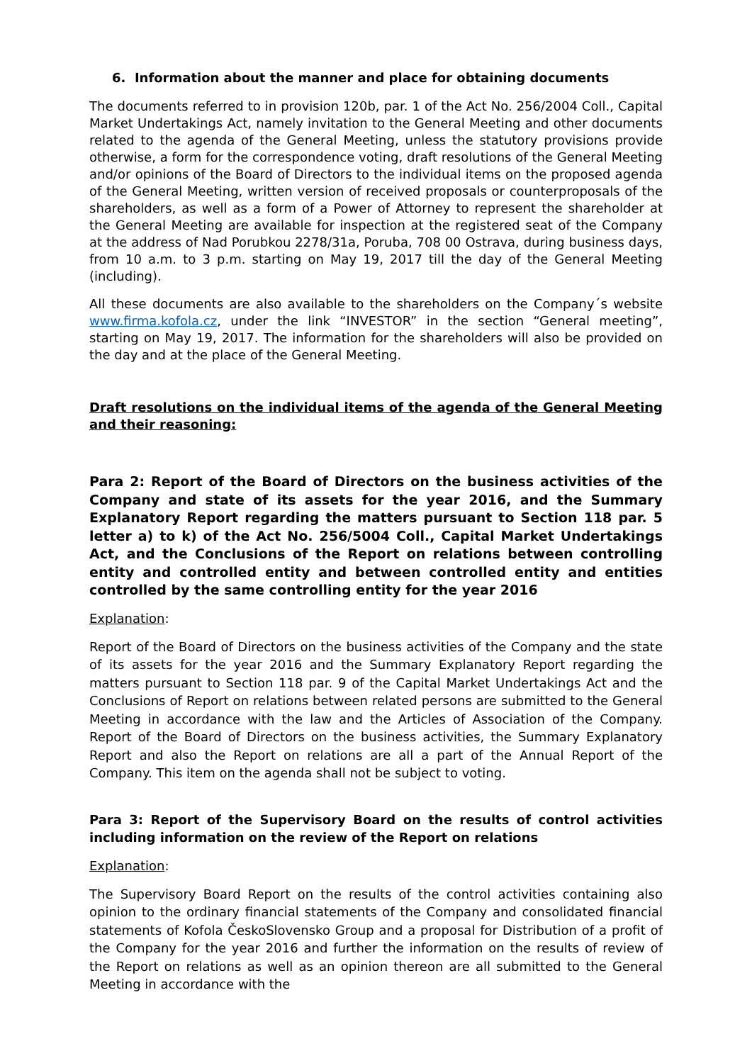6. Information about the manner and place for obtaining documents
The documents referred to in provision 120b, par. 1 of the Act No. 256/2004 Coll., Capital Market Undertakings Act, namely invitation to the General Meeting and other documents related to the agenda of the General Meeting, unless the statutory provisions provide otherwise, a form for the correspondence voting, draft resolutions of the General Meeting and/or opinions of the Board of Directors to the individual items on the proposed agenda of the General Meeting, written version of received proposals or counterproposals of the shareholders, as well as a form of a Power of Attorney to represent the shareholder at the General Meeting are available for inspection at the registered seat of the Company at the address of Nad Porubkou 2278/31a, Poruba, 708 00 Ostrava, during business days, from 10 a.m. to 3 p.m. starting on May 19, 2017 till the day of the General Meeting (including).
All these documents are also available to the shareholders on the Company´s website www.firma.kofola.cz, under the link “INVESTOR” in the section “General meeting”, starting on May 19, 2017. The information for the shareholders will also be provided on the day and at the place of the General Meeting.
Draft resolutions on the individual items of the agenda of the General Meeting and their reasoning:
Para 2: Report of the Board of Directors on the business activities of the Company and state of its assets for the year 2016, and the Summary Explanatory Report regarding the matters pursuant to Section 118 par. 5 letter a) to k) of the Act No. 256/5004 Coll., Capital Market Undertakings Act, and the Conclusions of the Report on relations between controlling entity and controlled entity and between controlled entity and entities controlled by the same controlling entity for the year 2016
Explanation:
Report of the Board of Directors on the business activities of the Company and the state of its assets for the year 2016 and the Summary Explanatory Report regarding the matters pursuant to Section 118 par. 9 of the Capital Market Undertakings Act and the Conclusions of Report on relations between related persons are submitted to the General Meeting in accordance with the law and the Articles of Association of the Company. Report of the Board of Directors on the business activities, the Summary Explanatory Report and also the Report on relations are all a part of the Annual Report of the Company. This item on the agenda shall not be subject to voting.
Para 3: Report of the Supervisory Board on the results of control activities including information on the review of the Report on relations
Explanation:
The Supervisory Board Report on the results of the control activities containing also opinion to the ordinary financial statements of the Company and consolidated financial statements of Kofola ČeskoSlovensko Group and a proposal for Distribution of a profit of the Company for the year 2016 and further the information on the results of review of the Report on relations as well as an opinion thereon are all submitted to the General Meeting in accordance with the